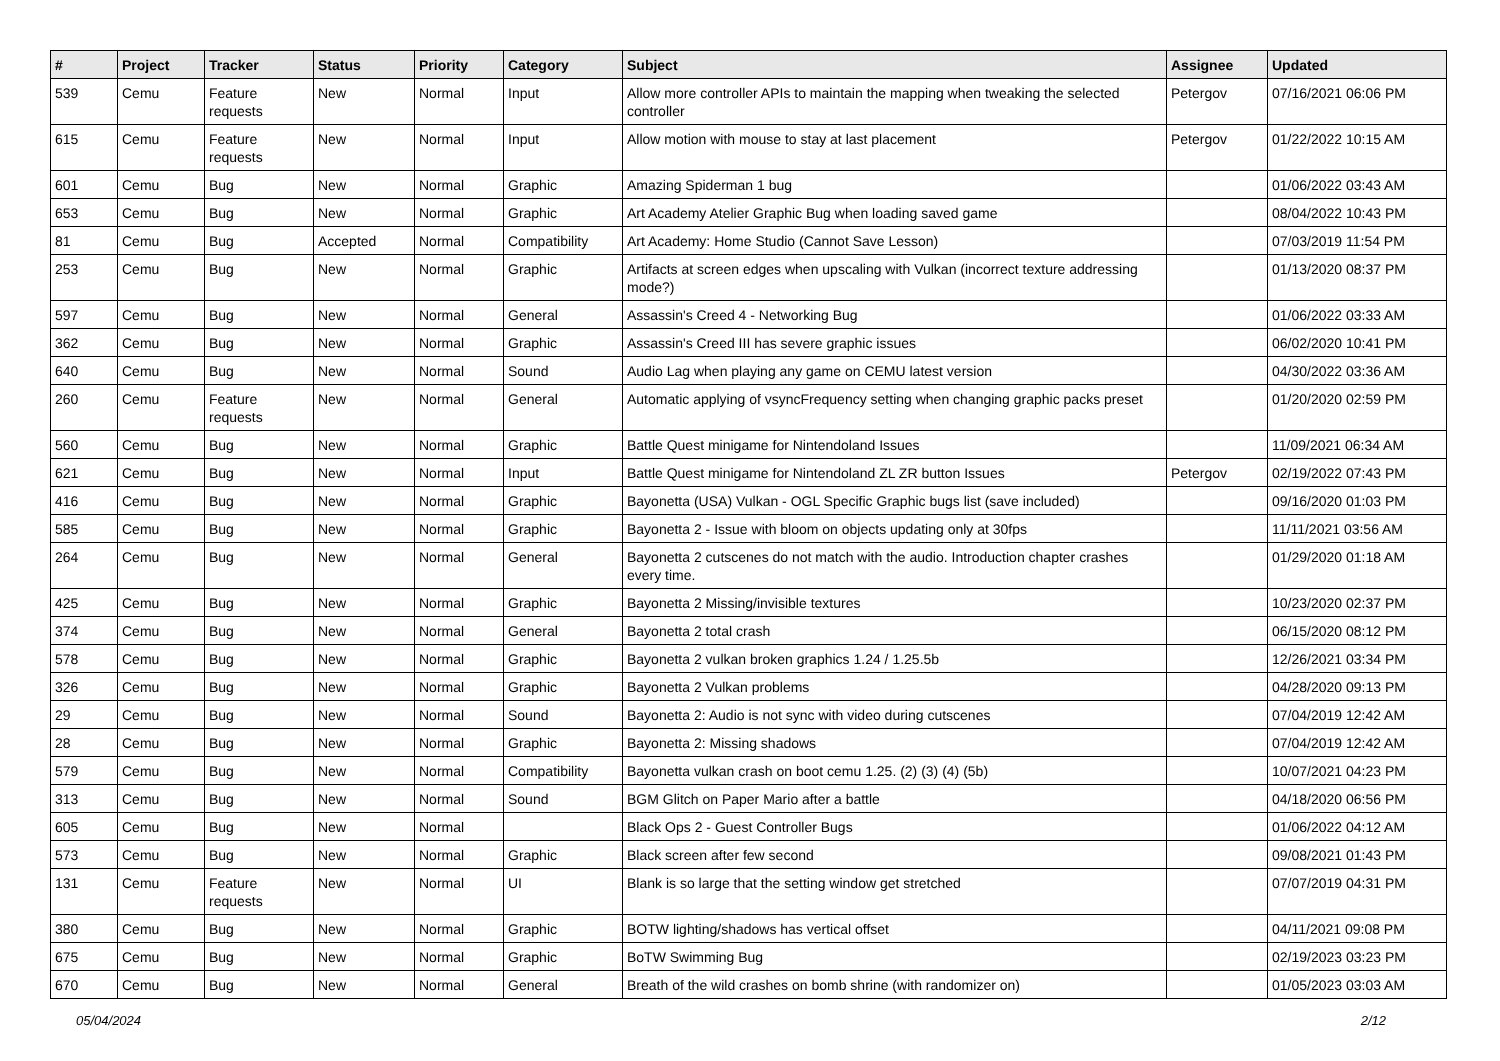| # | Project | Tracker | Status | Priority | Category | Subject | Assignee | Updated |
| --- | --- | --- | --- | --- | --- | --- | --- | --- |
| 539 | Cemu | Feature requests | New | Normal | Input | Allow more controller APIs to maintain the mapping when tweaking the selected controller | Petergov | 07/16/2021 06:06 PM |
| 615 | Cemu | Feature requests | New | Normal | Input | Allow motion with mouse to stay at last placement | Petergov | 01/22/2022 10:15 AM |
| 601 | Cemu | Bug | New | Normal | Graphic | Amazing Spiderman 1 bug | | 01/06/2022 03:43 AM |
| 653 | Cemu | Bug | New | Normal | Graphic | Art Academy Atelier Graphic Bug when loading saved game | | 08/04/2022 10:43 PM |
| 81 | Cemu | Bug | Accepted | Normal | Compatibility | Art Academy: Home Studio (Cannot Save Lesson) | | 07/03/2019 11:54 PM |
| 253 | Cemu | Bug | New | Normal | Graphic | Artifacts at screen edges when upscaling with Vulkan (incorrect texture addressing mode?) | | 01/13/2020 08:37 PM |
| 597 | Cemu | Bug | New | Normal | General | Assassin's Creed 4 - Networking Bug | | 01/06/2022 03:33 AM |
| 362 | Cemu | Bug | New | Normal | Graphic | Assassin's Creed III has severe graphic issues | | 06/02/2020 10:41 PM |
| 640 | Cemu | Bug | New | Normal | Sound | Audio Lag when playing any game on CEMU latest version | | 04/30/2022 03:36 AM |
| 260 | Cemu | Feature requests | New | Normal | General | Automatic applying of vsyncFrequency setting when changing graphic packs preset | | 01/20/2020 02:59 PM |
| 560 | Cemu | Bug | New | Normal | Graphic | Battle Quest minigame for Nintendoland Issues | | 11/09/2021 06:34 AM |
| 621 | Cemu | Bug | New | Normal | Input | Battle Quest minigame for Nintendoland ZL ZR button Issues | Petergov | 02/19/2022 07:43 PM |
| 416 | Cemu | Bug | New | Normal | Graphic | Bayonetta (USA) Vulkan - OGL Specific Graphic bugs list (save included) | | 09/16/2020 01:03 PM |
| 585 | Cemu | Bug | New | Normal | Graphic | Bayonetta 2 - Issue with bloom on objects updating only at 30fps | | 11/11/2021 03:56 AM |
| 264 | Cemu | Bug | New | Normal | General | Bayonetta 2 cutscenes do not match with the audio. Introduction chapter crashes every time. | | 01/29/2020 01:18 AM |
| 425 | Cemu | Bug | New | Normal | Graphic | Bayonetta 2 Missing/invisible textures | | 10/23/2020 02:37 PM |
| 374 | Cemu | Bug | New | Normal | General | Bayonetta 2 total crash | | 06/15/2020 08:12 PM |
| 578 | Cemu | Bug | New | Normal | Graphic | Bayonetta 2 vulkan broken graphics 1.24 / 1.25.5b | | 12/26/2021 03:34 PM |
| 326 | Cemu | Bug | New | Normal | Graphic | Bayonetta 2 Vulkan problems | | 04/28/2020 09:13 PM |
| 29 | Cemu | Bug | New | Normal | Sound | Bayonetta 2: Audio is not sync with video during cutscenes | | 07/04/2019 12:42 AM |
| 28 | Cemu | Bug | New | Normal | Graphic | Bayonetta 2: Missing shadows | | 07/04/2019 12:42 AM |
| 579 | Cemu | Bug | New | Normal | Compatibility | Bayonetta vulkan crash on boot cemu 1.25. (2) (3) (4) (5b) | | 10/07/2021 04:23 PM |
| 313 | Cemu | Bug | New | Normal | Sound | BGM Glitch on Paper Mario after a battle | | 04/18/2020 06:56 PM |
| 605 | Cemu | Bug | New | Normal | | Black Ops 2 - Guest Controller Bugs | | 01/06/2022 04:12 AM |
| 573 | Cemu | Bug | New | Normal | Graphic | Black screen after few second | | 09/08/2021 01:43 PM |
| 131 | Cemu | Feature requests | New | Normal | UI | Blank is so large that the setting window get stretched | | 07/07/2019 04:31 PM |
| 380 | Cemu | Bug | New | Normal | Graphic | BOTW lighting/shadows has vertical offset | | 04/11/2021 09:08 PM |
| 675 | Cemu | Bug | New | Normal | Graphic | BoTW Swimming Bug | | 02/19/2023 03:23 PM |
| 670 | Cemu | Bug | New | Normal | General | Breath of the wild crashes on bomb shrine (with randomizer on) | | 01/05/2023 03:03 AM |
05/04/2024 2/12